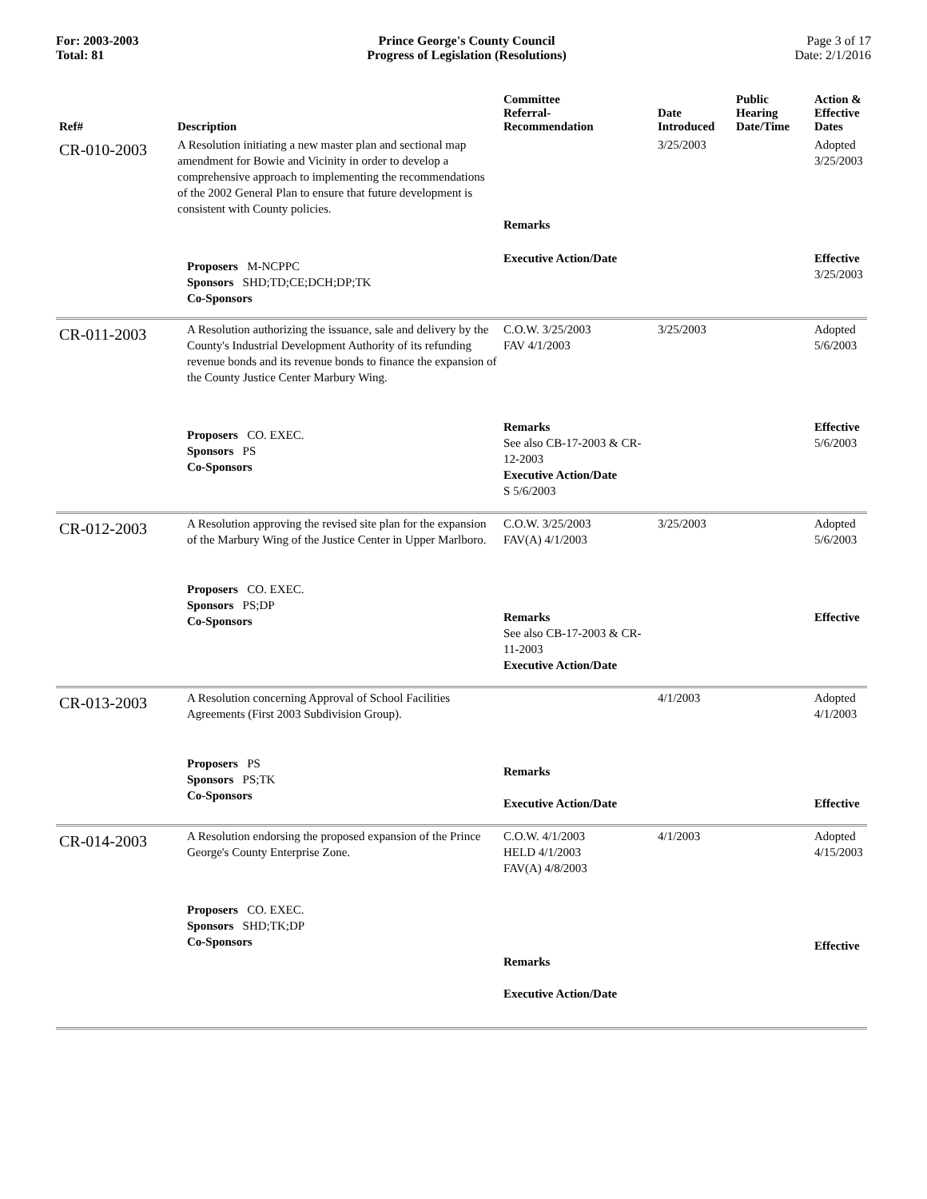For: 2003-2003
Total: 81
Prince George's County Council
Progress of Legislation (Resolutions)
Page 3 of 17
Date: 2/1/2016
| Ref# | Description | Committee Referral- Recommendation | Date Introduced | Public Hearing Date/Time | Action & Effective Dates |
| --- | --- | --- | --- | --- | --- |
| CR-010-2003 | A Resolution initiating a new master plan and sectional map amendment for Bowie and Vicinity in order to develop a comprehensive approach to implementing the recommendations of the 2002 General Plan to ensure that future development is consistent with County policies. | Remarks | 3/25/2003 | | Adopted 3/25/2003 |
| | Proposers M-NCPPC Sponsors SHD;TD;CE;DCH;DP;TK Co-Sponsors | Executive Action/Date | | | Effective 3/25/2003 |
| CR-011-2003 | A Resolution authorizing the issuance, sale and delivery by the County's Industrial Development Authority of its refunding revenue bonds and its revenue bonds to finance the expansion of the County Justice Center Marbury Wing. | C.O.W. 3/25/2003 FAV 4/1/2003 | 3/25/2003 | | Adopted 5/6/2003 |
| | Proposers CO. EXEC. Sponsors PS Co-Sponsors | Remarks See also CB-17-2003 & CR-12-2003 Executive Action/Date S 5/6/2003 | | | Effective 5/6/2003 |
| CR-012-2003 | A Resolution approving the revised site plan for the expansion of the Marbury Wing of the Justice Center in Upper Marlboro. | C.O.W. 3/25/2003 FAV(A) 4/1/2003 | 3/25/2003 | | Adopted 5/6/2003 |
| | Proposers CO. EXEC. Sponsors PS;DP Co-Sponsors | Remarks See also CB-17-2003 & CR-11-2003 Executive Action/Date | | | Effective |
| CR-013-2003 | A Resolution concerning Approval of School Facilities Agreements (First 2003 Subdivision Group). | | 4/1/2003 | | Adopted 4/1/2003 |
| | Proposers PS Sponsors PS;TK Co-Sponsors | Remarks Executive Action/Date | | | Effective |
| CR-014-2003 | A Resolution endorsing the proposed expansion of the Prince George's County Enterprise Zone. | C.O.W. 4/1/2003 HELD 4/1/2003 FAV(A) 4/8/2003 | 4/1/2003 | | Adopted 4/15/2003 |
| | Proposers CO. EXEC. Sponsors SHD;TK;DP Co-Sponsors | Remarks Executive Action/Date | | | Effective |